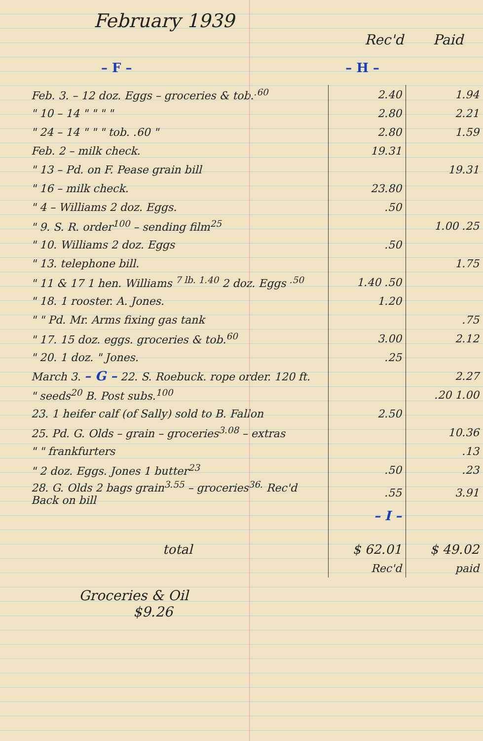February 1939
Rec'd Paid
– F – – H –
| Feb. 3. – 12 doz. Eggs – groceries & tob.<sup>.60</sup> | 2.40 | 1.94 |
| " 10 – 14 " " " " | 2.80 | 2.21 |
| " 24 – 14 " " " tob. .60 " | 2.80 | 1.59 |
| Feb. 2 – milk check. | 19.31 | |
| " 13 – Pd. on F. Pease grain bill | | 19.31 |
| " 16 – milk check. | 23.80 | |
| " 4 – Williams 2 doz. Eggs. | .50 | |
| " 9. S. R. order<sup>100</sup> – sending film<sup>25</sup> | | 1.00 .25 |
| " 10. Williams 2 doz. Eggs | .50 | |
| " 13. telephone bill. | | 1.75 |
| " 11 & 17 1 hen. Williams <sup>7 lb. 1.40</sup> 2 doz. Eggs <sup>.50</sup> | 1.40 .50 | |
| " 18. 1 rooster. A. Jones. | 1.20 | |
| " " Pd. Mr. Arms fixing gas tank | | .75 |
| " 17. 15 doz. eggs. groceries & tob.<sup>60</sup> | 3.00 | 2.12 |
| " 20. 1 doz. " Jones. | .25 | |
| March 3. – G – 22. S. Roebuck. rope order. 120 ft. | | 2.27 |
| " seeds<sup>20</sup> B. Post subs.<sup>100</sup> | | .20 1.00 |
| 23. 1 heifer calf (of Sally) sold to B. Fallon | 2.50 | |
| 25. Pd. G. Olds – grain – groceries<sup>3.08</sup> – extras | | 10.36 |
| " " frankfurters | | .13 |
| " 2 doz. Eggs. Jones 1 butter<sup>23</sup> | .50 | .23 |
| 28. G. Olds 2 bags grain<sup>3.55</sup> – groceries<sup>36.</sup> Rec'd Back on bill | .55 | 3.91 |
| | – I – | |
| total | $ 62.01 | $ 49.02 |
| | Rec'd | paid |
Groceries & Oil
$9.26